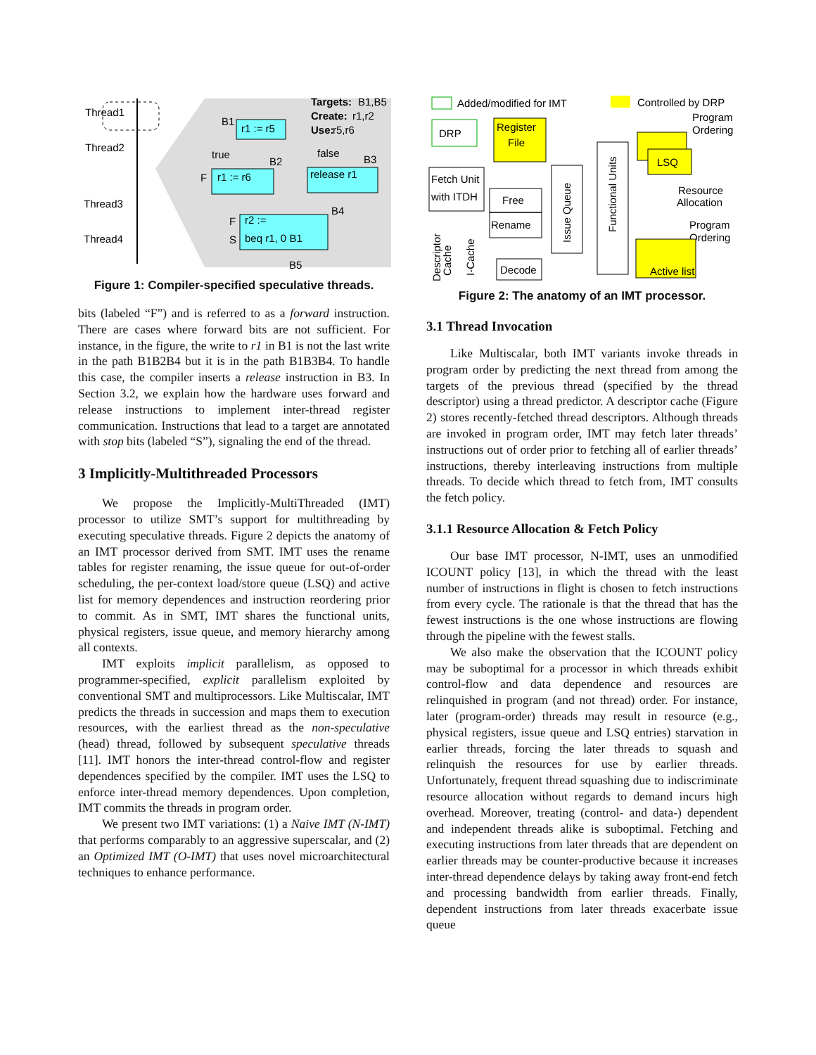Thread1
Thread2
Thread3
Thread4
r1 := r5
B1
Targets:
B1,B5
Create:
r1,r2
Use:
r5,r6
true
false
B2
B3
F
r1 := r6
release r1
B4
F
r2 :=
S
beq r1, 0 B1
B5
Figure 1: Compiler-specified speculative threads.
bits (labeled “F”) and is referred to as a forward instruction. There are cases where forward bits are not sufficient. For instance, in the figure, the write to r1 in B1 is not the last write in the path B1B2B4 but it is in the path B1B3B4. To handle this case, the compiler inserts a release instruction in B3. In Section 3.2, we explain how the hardware uses forward and release instructions to implement inter-thread register communication. Instructions that lead to a target are annotated with stop bits (labeled “S”), signaling the end of the thread.
3 Implicitly-Multithreaded Processors
We propose the Implicitly-MultiThreaded (IMT) processor to utilize SMT’s support for multithreading by executing speculative threads. Figure 2 depicts the anatomy of an IMT processor derived from SMT. IMT uses the rename tables for register renaming, the issue queue for out-of-order scheduling, the per-context load/store queue (LSQ) and active list for memory dependences and instruction reordering prior to commit. As in SMT, IMT shares the functional units, physical registers, issue queue, and memory hierarchy among all contexts.
IMT exploits implicit parallelism, as opposed to programmer-specified, explicit parallelism exploited by conventional SMT and multiprocessors. Like Multiscalar, IMT predicts the threads in succession and maps them to execution resources, with the earliest thread as the non-speculative (head) thread, followed by subsequent speculative threads [11]. IMT honors the inter-thread control-flow and register dependences specified by the compiler. IMT uses the LSQ to enforce inter-thread memory dependences. Upon completion, IMT commits the threads in program order.
We present two IMT variations: (1) a Naive IMT (N-IMT) that performs comparably to an aggressive superscalar, and (2) an Optimized IMT (O-IMT) that uses novel microarchitectural techniques to enhance performance.
Added/modified for IMT
Controlled by DRP
DRP
Register
File
Fetch Unit
with ITDH
Free
Rename
Decode
Issue Queue
Functional Units
LSQ
Resource
Allocation
Program
Ordering
Program
Ordering
Active list
Descriptor
Cache
I-Cache
Figure 2: The anatomy of an IMT processor.
3.1 Thread Invocation
Like Multiscalar, both IMT variants invoke threads in program order by predicting the next thread from among the targets of the previous thread (specified by the thread descriptor) using a thread predictor. A descriptor cache (Figure 2) stores recently-fetched thread descriptors. Although threads are invoked in program order, IMT may fetch later threads’ instructions out of order prior to fetching all of earlier threads’ instructions, thereby interleaving instructions from multiple threads. To decide which thread to fetch from, IMT consults the fetch policy.
3.1.1 Resource Allocation & Fetch Policy
Our base IMT processor, N-IMT, uses an unmodified ICOUNT policy [13], in which the thread with the least number of instructions in flight is chosen to fetch instructions from every cycle. The rationale is that the thread that has the fewest instructions is the one whose instructions are flowing through the pipeline with the fewest stalls.
We also make the observation that the ICOUNT policy may be suboptimal for a processor in which threads exhibit control-flow and data dependence and resources are relinquished in program (and not thread) order. For instance, later (program-order) threads may result in resource (e.g., physical registers, issue queue and LSQ entries) starvation in earlier threads, forcing the later threads to squash and relinquish the resources for use by earlier threads. Unfortunately, frequent thread squashing due to indiscriminate resource allocation without regards to demand incurs high overhead. Moreover, treating (control- and data-) dependent and independent threads alike is suboptimal. Fetching and executing instructions from later threads that are dependent on earlier threads may be counter-productive because it increases inter-thread dependence delays by taking away front-end fetch and processing bandwidth from earlier threads. Finally, dependent instructions from later threads exacerbate issue queue